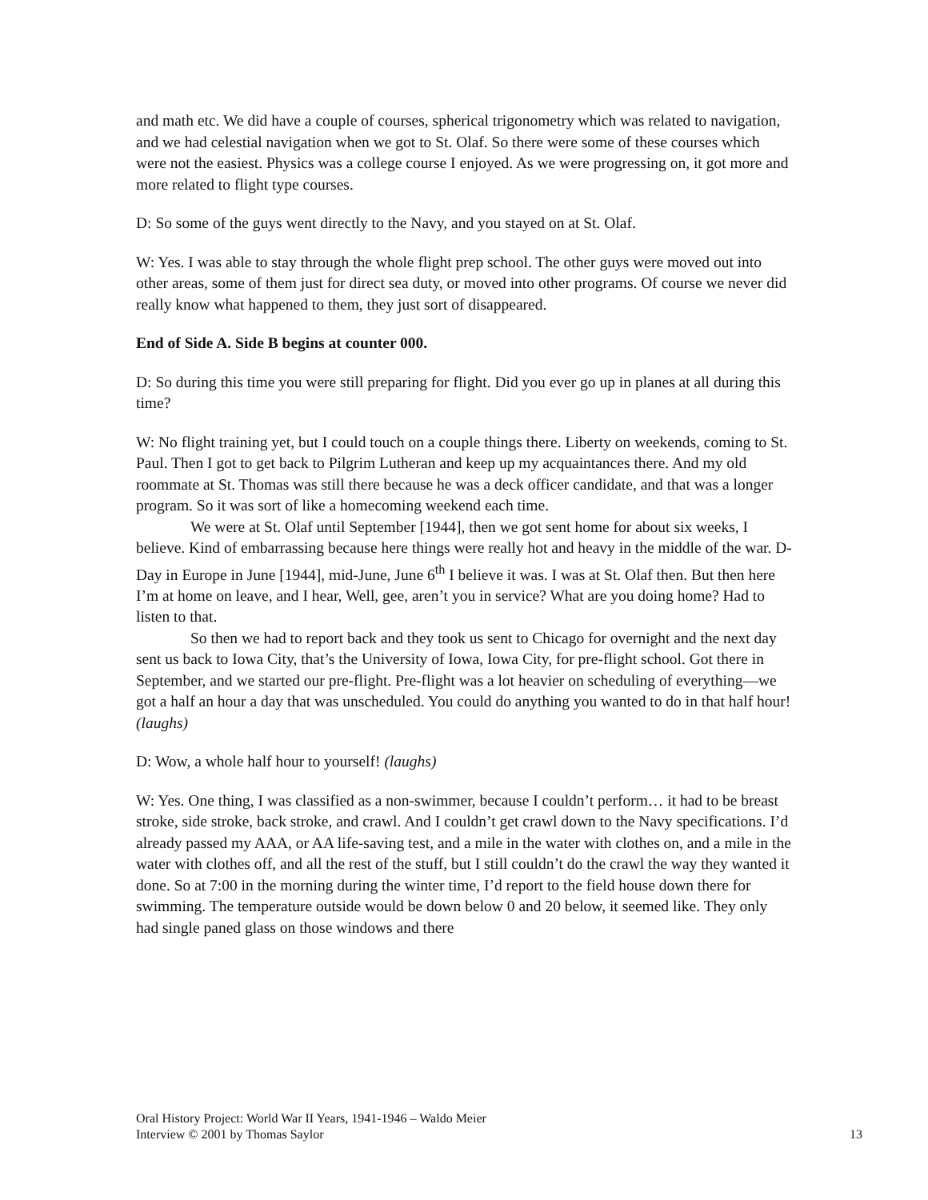and math etc. We did have a couple of courses, spherical trigonometry which was related to navigation, and we had celestial navigation when we got to St. Olaf. So there were some of these courses which were not the easiest. Physics was a college course I enjoyed. As we were progressing on, it got more and more related to flight type courses.
D: So some of the guys went directly to the Navy, and you stayed on at St. Olaf.
W: Yes. I was able to stay through the whole flight prep school. The other guys were moved out into other areas, some of them just for direct sea duty, or moved into other programs. Of course we never did really know what happened to them, they just sort of disappeared.
End of Side A. Side B begins at counter 000.
D: So during this time you were still preparing for flight. Did you ever go up in planes at all during this time?
W: No flight training yet, but I could touch on a couple things there. Liberty on weekends, coming to St. Paul. Then I got to get back to Pilgrim Lutheran and keep up my acquaintances there. And my old roommate at St. Thomas was still there because he was a deck officer candidate, and that was a longer program. So it was sort of like a homecoming weekend each time.
We were at St. Olaf until September [1944], then we got sent home for about six weeks, I believe. Kind of embarrassing because here things were really hot and heavy in the middle of the war. D-Day in Europe in June [1944], mid-June, June 6<sup>th</sup> I believe it was. I was at St. Olaf then. But then here I’m at home on leave, and I hear, Well, gee, aren’t you in service? What are you doing home? Had to listen to that.
So then we had to report back and they took us sent to Chicago for overnight and the next day sent us back to Iowa City, that’s the University of Iowa, Iowa City, for pre-flight school. Got there in September, and we started our pre-flight. Pre-flight was a lot heavier on scheduling of everything—we got a half an hour a day that was unscheduled. You could do anything you wanted to do in that half hour! (laughs)
D: Wow, a whole half hour to yourself! (laughs)
W: Yes. One thing, I was classified as a non-swimmer, because I couldn’t perform… it had to be breast stroke, side stroke, back stroke, and crawl. And I couldn’t get crawl down to the Navy specifications. I’d already passed my AAA, or AA life-saving test, and a mile in the water with clothes on, and a mile in the water with clothes off, and all the rest of the stuff, but I still couldn’t do the crawl the way they wanted it done. So at 7:00 in the morning during the winter time, I’d report to the field house down there for swimming. The temperature outside would be down below 0 and 20 below, it seemed like. They only had single paned glass on those windows and there
Oral History Project: World War II Years, 1941-1946 – Waldo Meier
Interview © 2001 by Thomas Saylor 13